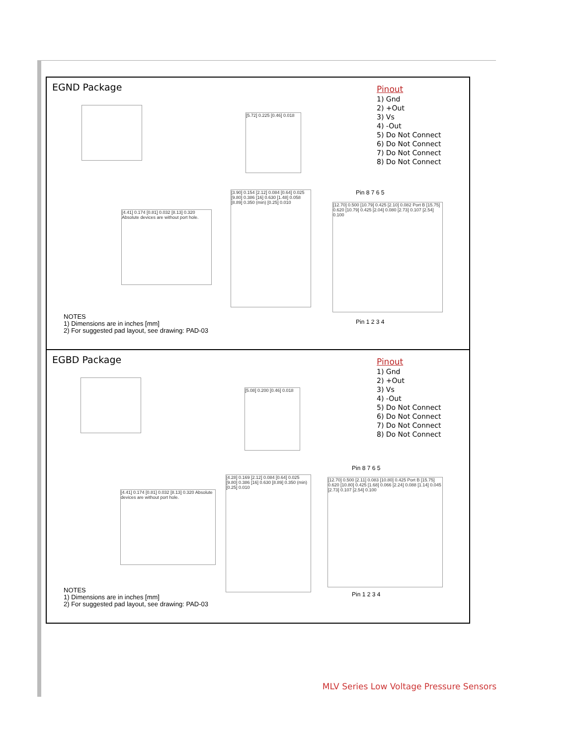EGND Package
Pinout
1) Gnd
2) +Out
3) Vs
4) -Out
5) Do Not Connect
6) Do Not Connect
7) Do Not Connect
8) Do Not Connect
[5.72] 0.225 [0.46] 0.018
[4.41] 0.174 [0.81] 0.032 [8.13] 0.320 Absolute devices are without port hole.
[3.90] 0.154 [2.12] 0.084 [0.64] 0.025 [9.80] 0.386 [16] 0.630 [1.48] 0.058 [8.89] 0.350 (min) [0.25] 0.010
Pin 8 7 6 5
[12.70] 0.500 [10.79] 0.425 [2.10] 0.082 Port B [15.75] 0.620 [10.79] 0.425 [2.04] 0.080 [2.73] 0.107 [2.54] 0.100
Pin 1 2 3 4
NOTES
1) Dimensions are in inches [mm]
2) For suggested pad layout, see drawing: PAD-03
EGBD Package
Pinout
1) Gnd
2) +Out
3) Vs
4) -Out
5) Do Not Connect
6) Do Not Connect
7) Do Not Connect
8) Do Not Connect
[5.08] 0.200 [0.46] 0.018
[4.41] 0.174 [0.81] 0.032 [8.13] 0.320 Absolute devices are without port hole.
[4.28] 0.169 [2.12] 0.084 [0.64] 0.025 [9.80] 0.386 [16] 0.630 [8.89] 0.350 (min) [0.25] 0.010
Pin 8 7 6 5
[12.70] 0.500 [2.11] 0.083 [10.80] 0.425 Port B [15.75] 0.620 [10.80] 0.425 [1.68] 0.066 [2.24] 0.088 [1.14] 0.045 [2.73] 0.107 [2.54] 0.100
Pin 1 2 3 4
NOTES
1) Dimensions are in inches [mm]
2) For suggested pad layout, see drawing: PAD-03
MLV Series Low Voltage Pressure Sensors